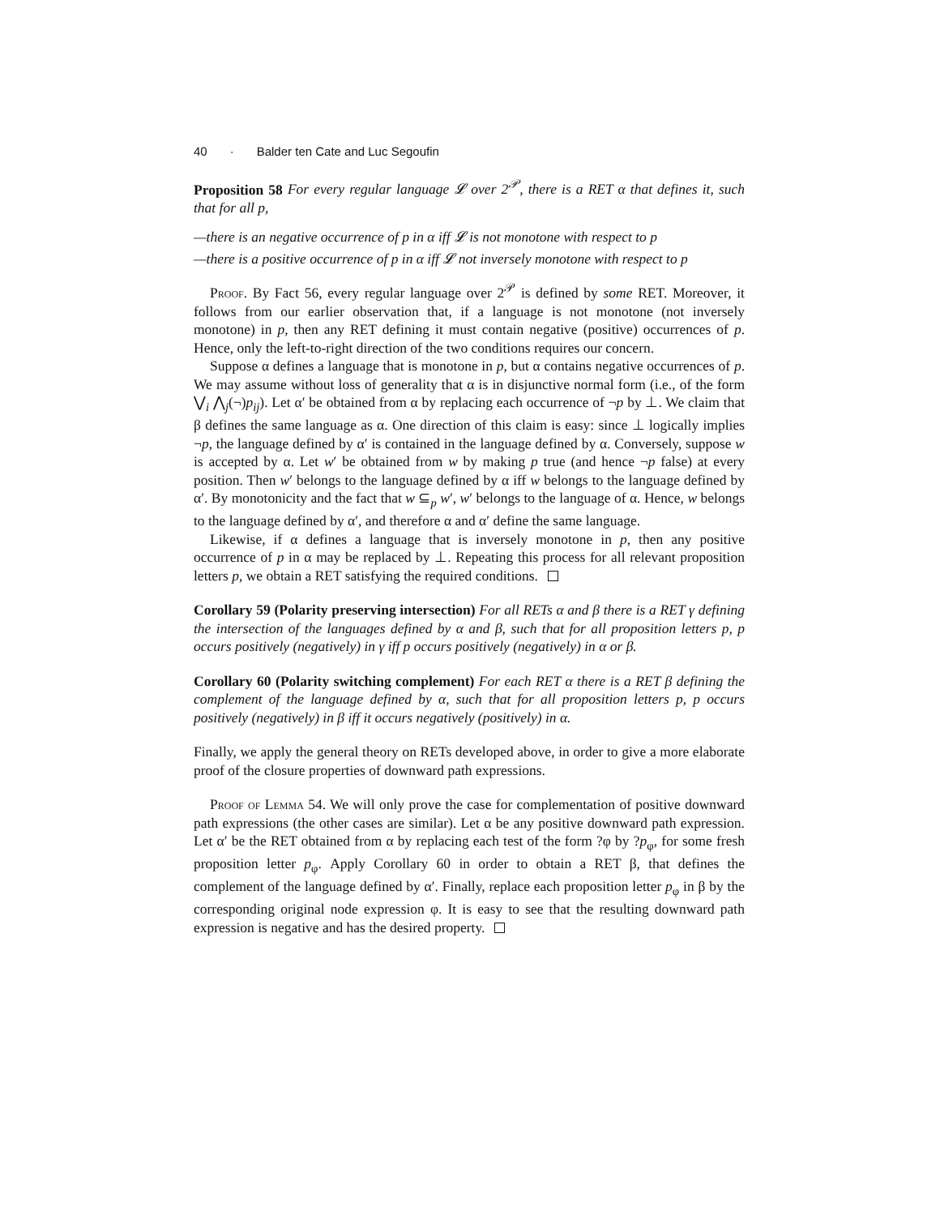40 · Balder ten Cate and Luc Segoufin
Proposition 58 For every regular language 𝓛 over 2<sup>𝒫</sup>, there is a RET α that defines it, such that for all p,
—there is an negative occurrence of p in α iff 𝓛 is not monotone with respect to p
—there is a positive occurrence of p in α iff 𝓛 not inversely monotone with respect to p
Proof. By Fact 56, every regular language over 2<sup>𝒫</sup> is defined by some RET. Moreover, it follows from our earlier observation that, if a language is not monotone (not inversely monotone) in p, then any RET defining it must contain negative (positive) occurrences of p. Hence, only the left-to-right direction of the two conditions requires our concern.
Suppose α defines a language that is monotone in p, but α contains negative occurrences of p. We may assume without loss of generality that α is in disjunctive normal form (i.e., of the form ⋁<sub>i</sub> ⋀<sub>j</sub>(¬)p<sub>ij</sub>). Let α′ be obtained from α by replacing each occurrence of ¬p by ⊥. We claim that β defines the same language as α. One direction of this claim is easy: since ⊥ logically implies ¬p, the language defined by α′ is contained in the language defined by α. Conversely, suppose w is accepted by α. Let w′ be obtained from w by making p true (and hence ¬p false) at every position. Then w′ belongs to the language defined by α iff w belongs to the language defined by α′. By monotonicity and the fact that w ⊆<sub>p</sub> w′, w′ belongs to the language of α. Hence, w belongs to the language defined by α′, and therefore α and α′ define the same language.
Likewise, if α defines a language that is inversely monotone in p, then any positive occurrence of p in α may be replaced by ⊥. Repeating this process for all relevant proposition letters p, we obtain a RET satisfying the required conditions.
Corollary 59 (Polarity preserving intersection) For all RETs α and β there is a RET γ defining the intersection of the languages defined by α and β, such that for all proposition letters p, p occurs positively (negatively) in γ iff p occurs positively (negatively) in α or β.
Corollary 60 (Polarity switching complement) For each RET α there is a RET β defining the complement of the language defined by α, such that for all proposition letters p, p occurs positively (negatively) in β iff it occurs negatively (positively) in α.
Finally, we apply the general theory on RETs developed above, in order to give a more elaborate proof of the closure properties of downward path expressions.
Proof of Lemma 54. We will only prove the case for complementation of positive downward path expressions (the other cases are similar). Let α be any positive downward path expression. Let α′ be the RET obtained from α by replacing each test of the form ?φ by ?p<sub>φ</sub>, for some fresh proposition letter p<sub>φ</sub>. Apply Corollary 60 in order to obtain a RET β, that defines the complement of the language defined by α′. Finally, replace each proposition letter p<sub>φ</sub> in β by the corresponding original node expression φ. It is easy to see that the resulting downward path expression is negative and has the desired property.